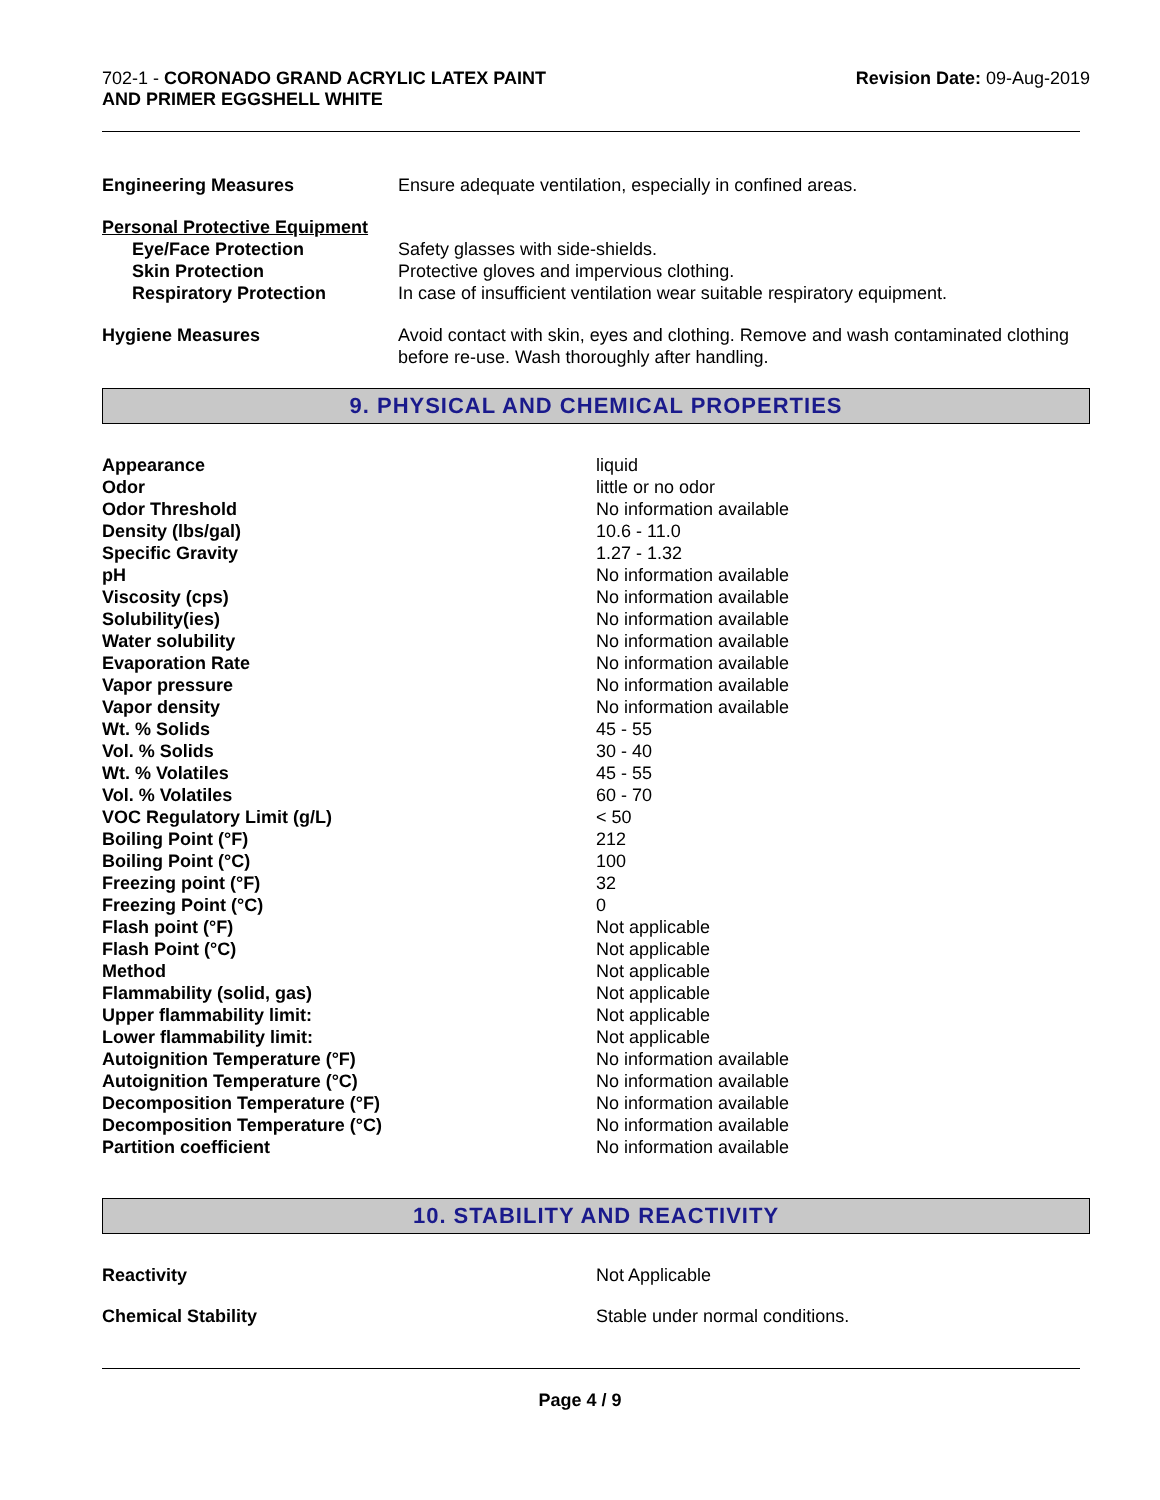702-1 - CORONADO GRAND ACRYLIC LATEX PAINT
AND PRIMER EGGSHELL WHITE
Revision Date: 09-Aug-2019
| Engineering Measures | Ensure adequate ventilation, especially in confined areas. |
| Personal Protective Equipment | |
| Eye/Face Protection | Safety glasses with side-shields. |
| Skin Protection | Protective gloves and impervious clothing. |
| Respiratory Protection | In case of insufficient ventilation wear suitable respiratory equipment. |
| Hygiene Measures | Avoid contact with skin, eyes and clothing. Remove and wash contaminated clothing before re-use. Wash thoroughly after handling. |
9. PHYSICAL AND CHEMICAL PROPERTIES
| Appearance | liquid |
| Odor | little or no odor |
| Odor Threshold | No information available |
| Density (lbs/gal) | 10.6 - 11.0 |
| Specific Gravity | 1.27 - 1.32 |
| pH | No information available |
| Viscosity (cps) | No information available |
| Solubility(ies) | No information available |
| Water solubility | No information available |
| Evaporation Rate | No information available |
| Vapor pressure | No information available |
| Vapor density | No information available |
| Wt. % Solids | 45 - 55 |
| Vol. % Solids | 30 - 40 |
| Wt. % Volatiles | 45 - 55 |
| Vol. % Volatiles | 60 - 70 |
| VOC Regulatory Limit (g/L) | < 50 |
| Boiling Point (°F) | 212 |
| Boiling Point (°C) | 100 |
| Freezing point (°F) | 32 |
| Freezing Point (°C) | 0 |
| Flash point (°F) | Not applicable |
| Flash Point (°C) | Not applicable |
| Method | Not applicable |
| Flammability (solid, gas) | Not applicable |
| Upper flammability limit: | Not applicable |
| Lower flammability limit: | Not applicable |
| Autoignition Temperature (°F) | No information available |
| Autoignition Temperature (°C) | No information available |
| Decomposition Temperature (°F) | No information available |
| Decomposition Temperature (°C) | No information available |
| Partition coefficient | No information available |
10. STABILITY AND REACTIVITY
| Reactivity | Not Applicable |
| Chemical Stability | Stable under normal conditions. |
Page 4 / 9